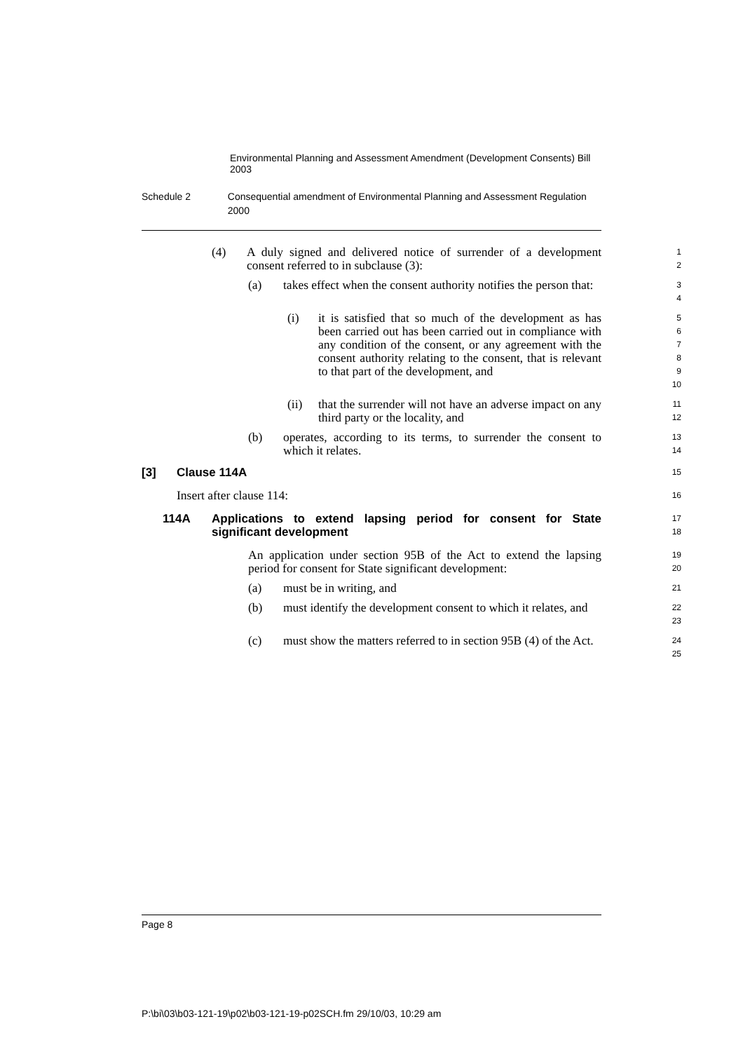Environmental Planning and Assessment Amendment (Development Consents) Bill 2003
Schedule 2 Consequential amendment of Environmental Planning and Assessment Regulation 2000
(4) A duly signed and delivered notice of surrender of a development consent referred to in subclause (3):
1
2
(a) takes effect when the consent authority notifies the person that:
3
4
(i) it is satisfied that so much of the development as has been carried out has been carried out in compliance with any condition of the consent, or any agreement with the consent authority relating to the consent, that is relevant to that part of the development, and
5
6
7
8
9
10
(ii) that the surrender will not have an adverse impact on any third party or the locality, and
11
12
(b) operates, according to its terms, to surrender the consent to which it relates.
13
14
[3] Clause 114A
15
Insert after clause 114:
16
114A Applications to extend lapsing period for consent for State significant development
17
18
An application under section 95B of the Act to extend the lapsing period for consent for State significant development:
19
20
(a) must be in writing, and
21
(b) must identify the development consent to which it relates, and
22
23
(c) must show the matters referred to in section 95B (4) of the Act.
24
25
Page 8
P:\bi\03\b03-121-19\p02\b03-121-19-p02SCH.fm 29/10/03, 10:29 am